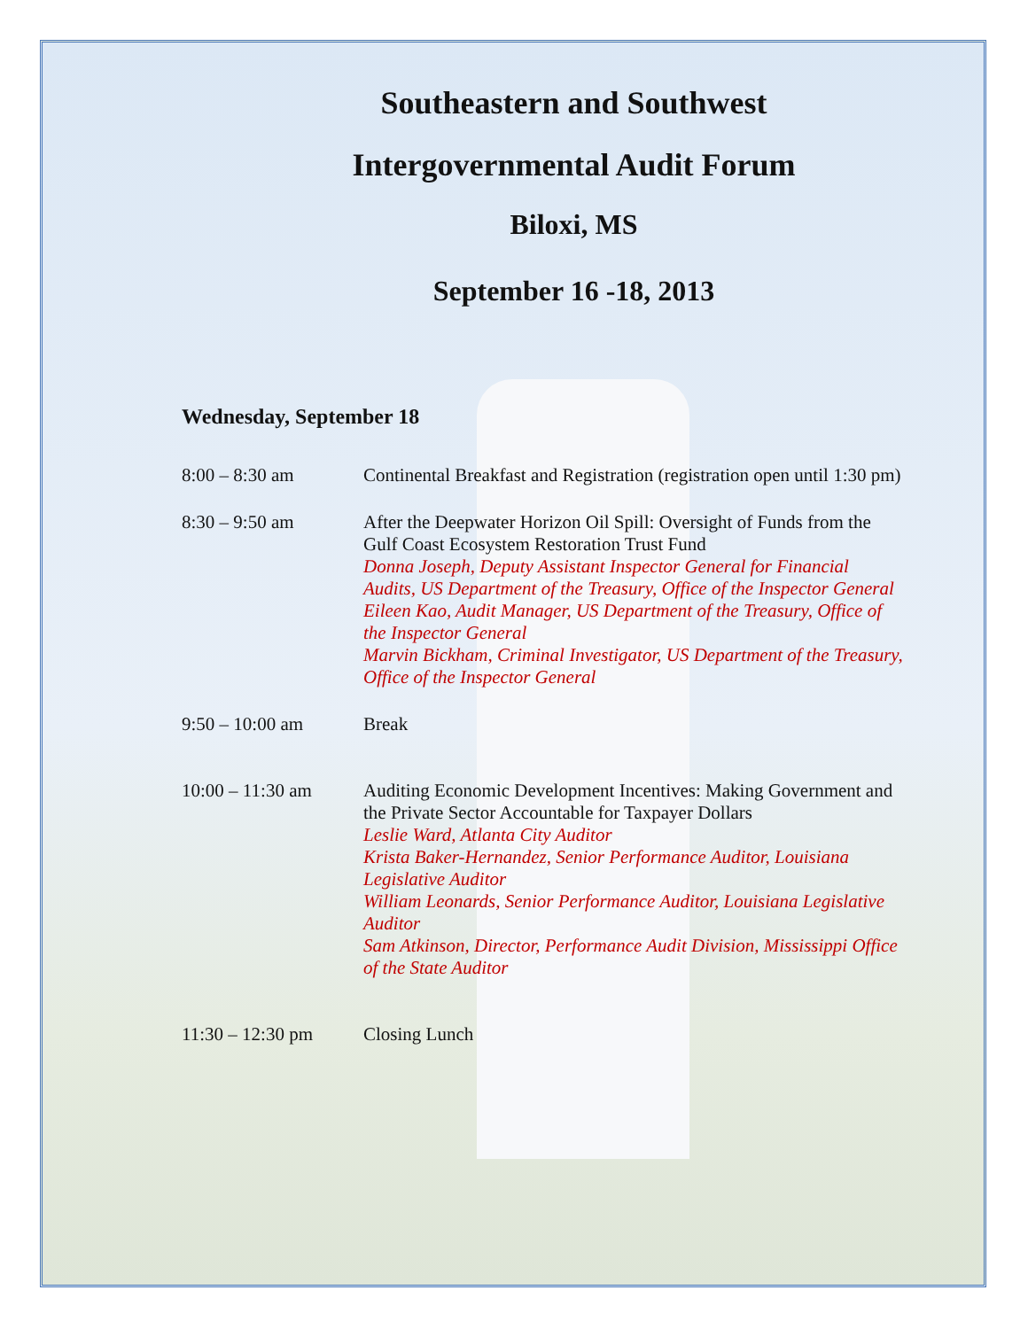Southeastern and Southwest
Intergovernmental Audit Forum
Biloxi, MS
September 16 -18, 2013
Wednesday, September 18
| 8:00 – 8:30 am | Continental Breakfast and Registration (registration open until 1:30 pm) |
| 8:30 – 9:50 am | After the Deepwater Horizon Oil Spill: Oversight of Funds from the Gulf Coast Ecosystem Restoration Trust Fund Donna Joseph, Deputy Assistant Inspector General for Financial Audits, US Department of the Treasury, Office of the Inspector General Eileen Kao, Audit Manager, US Department of the Treasury, Office of the Inspector General Marvin Bickham, Criminal Investigator, US Department of the Treasury, Office of the Inspector General |
| 9:50 – 10:00 am | Break |
| 10:00 – 11:30 am | Auditing Economic Development Incentives: Making Government and the Private Sector Accountable for Taxpayer Dollars Leslie Ward, Atlanta City Auditor Krista Baker-Hernandez, Senior Performance Auditor, Louisiana Legislative Auditor William Leonards, Senior Performance Auditor, Louisiana Legislative Auditor Sam Atkinson, Director, Performance Audit Division, Mississippi Office of the State Auditor |
| 11:30 – 12:30 pm | Closing Lunch |